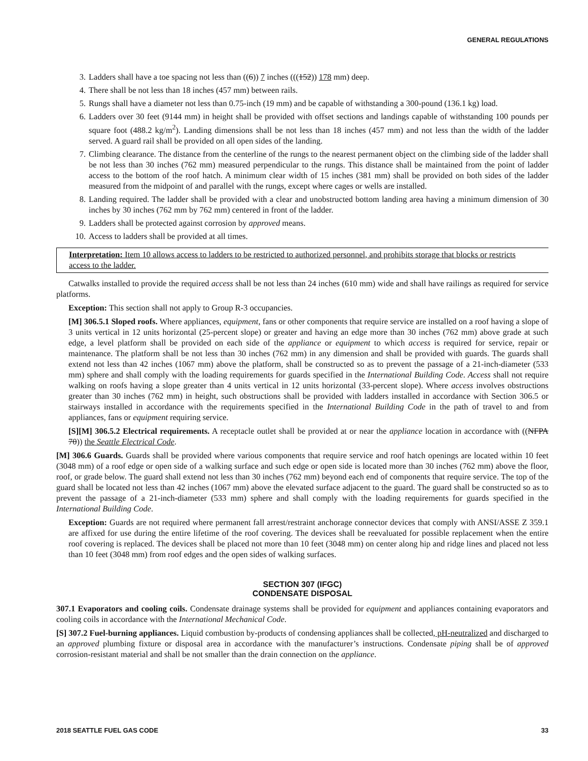GENERAL REGULATIONS
3. Ladders shall have a toe spacing not less than ((6)) 7 inches (((152)) 178 mm) deep.
4. There shall be not less than 18 inches (457 mm) between rails.
5. Rungs shall have a diameter not less than 0.75-inch (19 mm) and be capable of withstanding a 300-pound (136.1 kg) load.
6. Ladders over 30 feet (9144 mm) in height shall be provided with offset sections and landings capable of withstanding 100 pounds per square foot (488.2 kg/m<sup>2</sup>). Landing dimensions shall be not less than 18 inches (457 mm) and not less than the width of the ladder served. A guard rail shall be provided on all open sides of the landing.
7. Climbing clearance. The distance from the centerline of the rungs to the nearest permanent object on the climbing side of the ladder shall be not less than 30 inches (762 mm) measured perpendicular to the rungs. This distance shall be maintained from the point of ladder access to the bottom of the roof hatch. A minimum clear width of 15 inches (381 mm) shall be provided on both sides of the ladder measured from the midpoint of and parallel with the rungs, except where cages or wells are installed.
8. Landing required. The ladder shall be provided with a clear and unobstructed bottom landing area having a minimum dimension of 30 inches by 30 inches (762 mm by 762 mm) centered in front of the ladder.
9. Ladders shall be protected against corrosion by approved means.
10. Access to ladders shall be provided at all times.
Interpretation: Item 10 allows access to ladders to be restricted to authorized personnel, and prohibits storage that blocks or restricts access to the ladder.
Catwalks installed to provide the required access shall be not less than 24 inches (610 mm) wide and shall have railings as required for service platforms.
Exception: This section shall not apply to Group R-3 occupancies.
[M] 306.5.1 Sloped roofs. Where appliances, equipment, fans or other components that require service are installed on a roof having a slope of 3 units vertical in 12 units horizontal (25-percent slope) or greater and having an edge more than 30 inches (762 mm) above grade at such edge, a level platform shall be provided on each side of the appliance or equipment to which access is required for service, repair or maintenance. The platform shall be not less than 30 inches (762 mm) in any dimension and shall be provided with guards. The guards shall extend not less than 42 inches (1067 mm) above the platform, shall be constructed so as to prevent the passage of a 21-inch-diameter (533 mm) sphere and shall comply with the loading requirements for guards specified in the International Building Code. Access shall not require walking on roofs having a slope greater than 4 units vertical in 12 units horizontal (33-percent slope). Where access involves obstructions greater than 30 inches (762 mm) in height, such obstructions shall be provided with ladders installed in accordance with Section 306.5 or stairways installed in accordance with the requirements specified in the International Building Code in the path of travel to and from appliances, fans or equipment requiring service.
[S][M] 306.5.2 Electrical requirements. A receptacle outlet shall be provided at or near the appliance location in accordance with ((NFPA 70)) the Seattle Electrical Code.
[M] 306.6 Guards. Guards shall be provided where various components that require service and roof hatch openings are located within 10 feet (3048 mm) of a roof edge or open side of a walking surface and such edge or open side is located more than 30 inches (762 mm) above the floor, roof, or grade below. The guard shall extend not less than 30 inches (762 mm) beyond each end of components that require service. The top of the guard shall be located not less than 42 inches (1067 mm) above the elevated surface adjacent to the guard. The guard shall be constructed so as to prevent the passage of a 21-inch-diameter (533 mm) sphere and shall comply with the loading requirements for guards specified in the International Building Code.
Exception: Guards are not required where permanent fall arrest/restraint anchorage connector devices that comply with ANSI/ASSE Z 359.1 are affixed for use during the entire lifetime of the roof covering. The devices shall be reevaluated for possible replacement when the entire roof covering is replaced. The devices shall be placed not more than 10 feet (3048 mm) on center along hip and ridge lines and placed not less than 10 feet (3048 mm) from roof edges and the open sides of walking surfaces.
SECTION 307 (IFGC)
CONDENSATE DISPOSAL
307.1 Evaporators and cooling coils. Condensate drainage systems shall be provided for equipment and appliances containing evaporators and cooling coils in accordance with the International Mechanical Code.
[S] 307.2 Fuel-burning appliances. Liquid combustion by-products of condensing appliances shall be collected, pH-neutralized and discharged to an approved plumbing fixture or disposal area in accordance with the manufacturer’s instructions. Condensate piping shall be of approved corrosion-resistant material and shall be not smaller than the drain connection on the appliance.
2018 SEATTLE FUEL GAS CODE 33